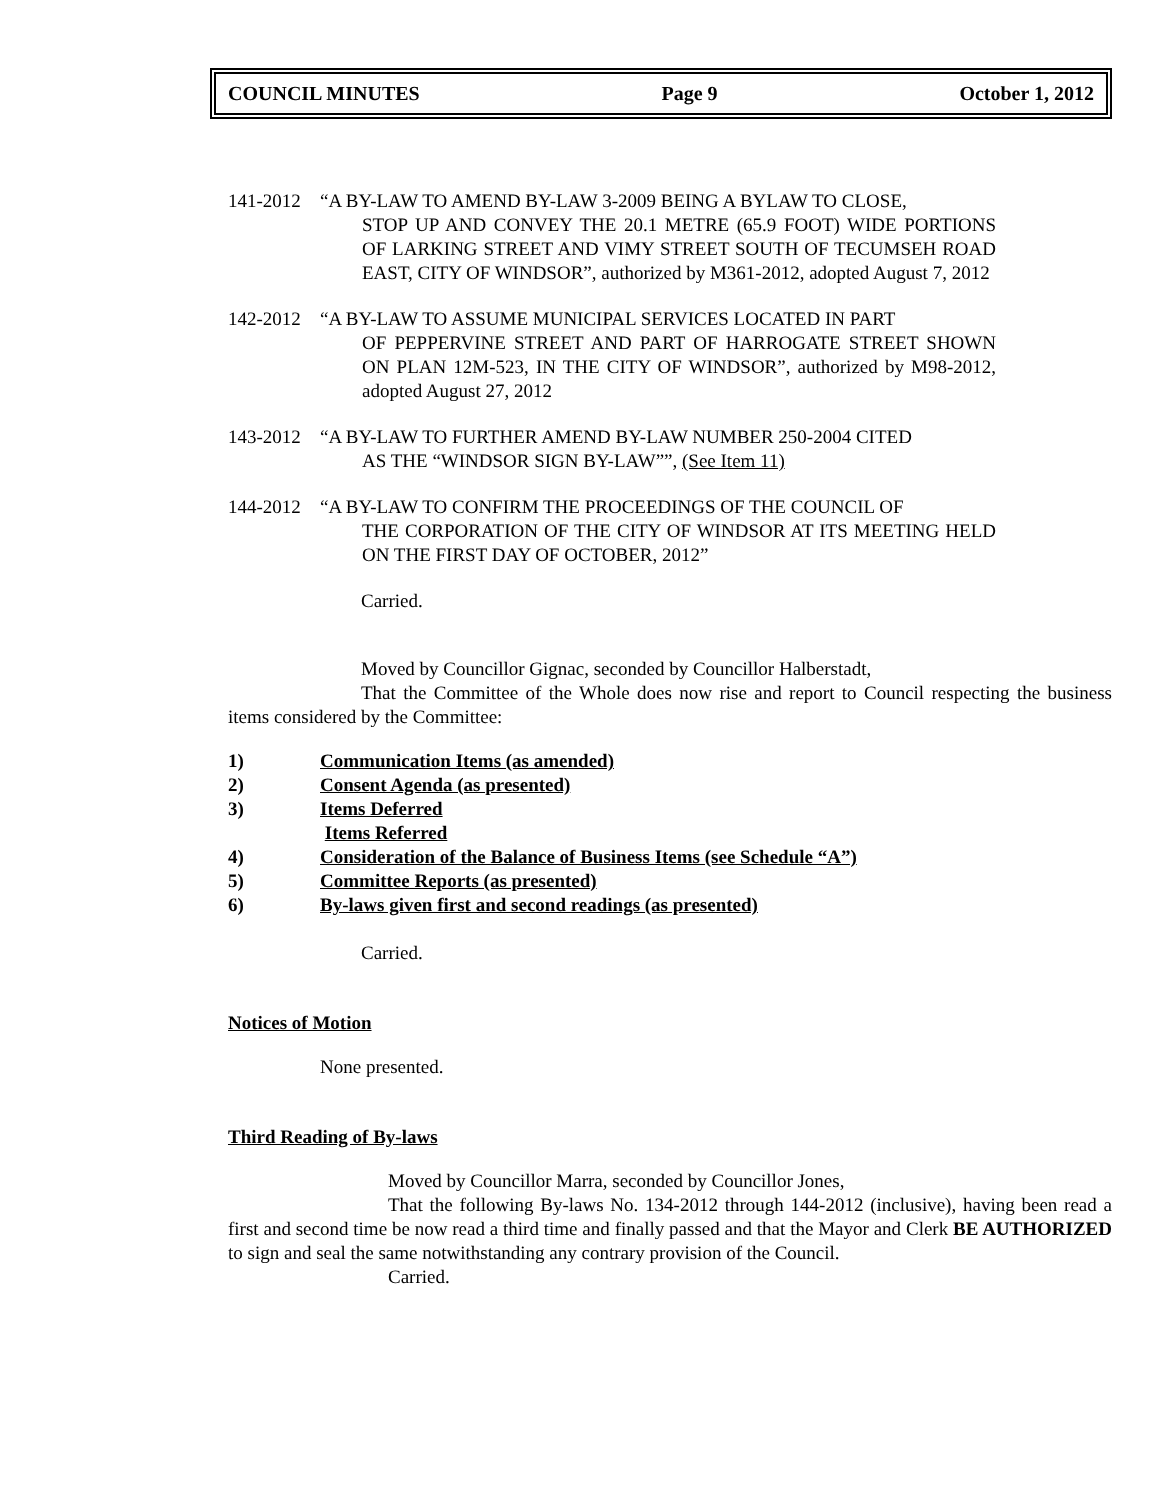COUNCIL MINUTES Page 9 October 1, 2012
141-2012 “A BY-LAW TO AMEND BY-LAW 3-2009 BEING A BYLAW TO CLOSE,
STOP UP AND CONVEY THE 20.1 METRE (65.9 FOOT) WIDE PORTIONS OF LARKING STREET AND VIMY STREET SOUTH OF TECUMSEH ROAD EAST, CITY OF WINDSOR”, authorized by M361-2012, adopted August 7, 2012
142-2012 “A BY-LAW TO ASSUME MUNICIPAL SERVICES LOCATED IN PART
OF PEPPERVINE STREET AND PART OF HARROGATE STREET SHOWN ON PLAN 12M-523, IN THE CITY OF WINDSOR”, authorized by M98-2012, adopted August 27, 2012
143-2012 “A BY-LAW TO FURTHER AMEND BY-LAW NUMBER 250-2004 CITED
AS THE “WINDSOR SIGN BY-LAW””, (See Item 11)
144-2012 “A BY-LAW TO CONFIRM THE PROCEEDINGS OF THE COUNCIL OF
THE CORPORATION OF THE CITY OF WINDSOR AT ITS MEETING HELD ON THE FIRST DAY OF OCTOBER, 2012”
Carried.
Moved by Councillor Gignac, seconded by Councillor Halberstadt,
That the Committee of the Whole does now rise and report to Council respecting the business items considered by the Committee:
1) Communication Items (as amended)
2) Consent Agenda (as presented)
3) Items Deferred
Items Referred
4) Consideration of the Balance of Business Items (see Schedule “A”)
5) Committee Reports (as presented)
6) By-laws given first and second readings (as presented)
Carried.
Notices of Motion
None presented.
Third Reading of By-laws
Moved by Councillor Marra, seconded by Councillor Jones,
That the following By-laws No. 134-2012 through 144-2012 (inclusive), having been read a first and second time be now read a third time and finally passed and that the Mayor and Clerk BE AUTHORIZED to sign and seal the same notwithstanding any contrary provision of the Council.
Carried.